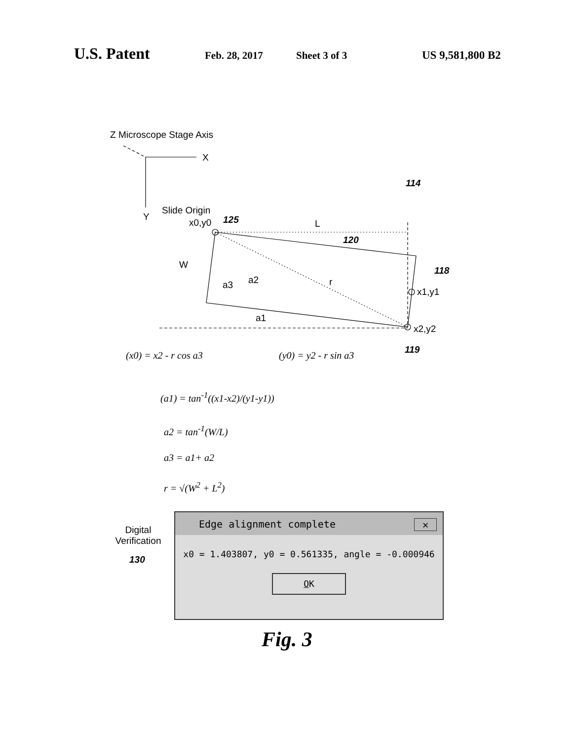U.S. Patent Feb. 28, 2017 Sheet 3 of 3 US 9,581,800 B2
Z Microscope Stage Axis
X
Y
Slide Origin
x0,y0 125
114
L
120
W
118
a2
a3 r
x1,y1
a1
x2,y2
119
(x0) = x2 - r cos a3 (y0) = y2 - r sin a3
(a1) = tan<sup>-1</sup>((x1-x2)/(y1-y1))
a2 = tan<sup>-1</sup>(W/L)
a3 = a1+ a2
r = √(W<sup>2</sup> + L<sup>2</sup>)
Digital Verification
130
Edge alignment complete ✕
x0 = 1.403807, y0 = 0.561335, angle = -0.000946
OK
Fig. 3